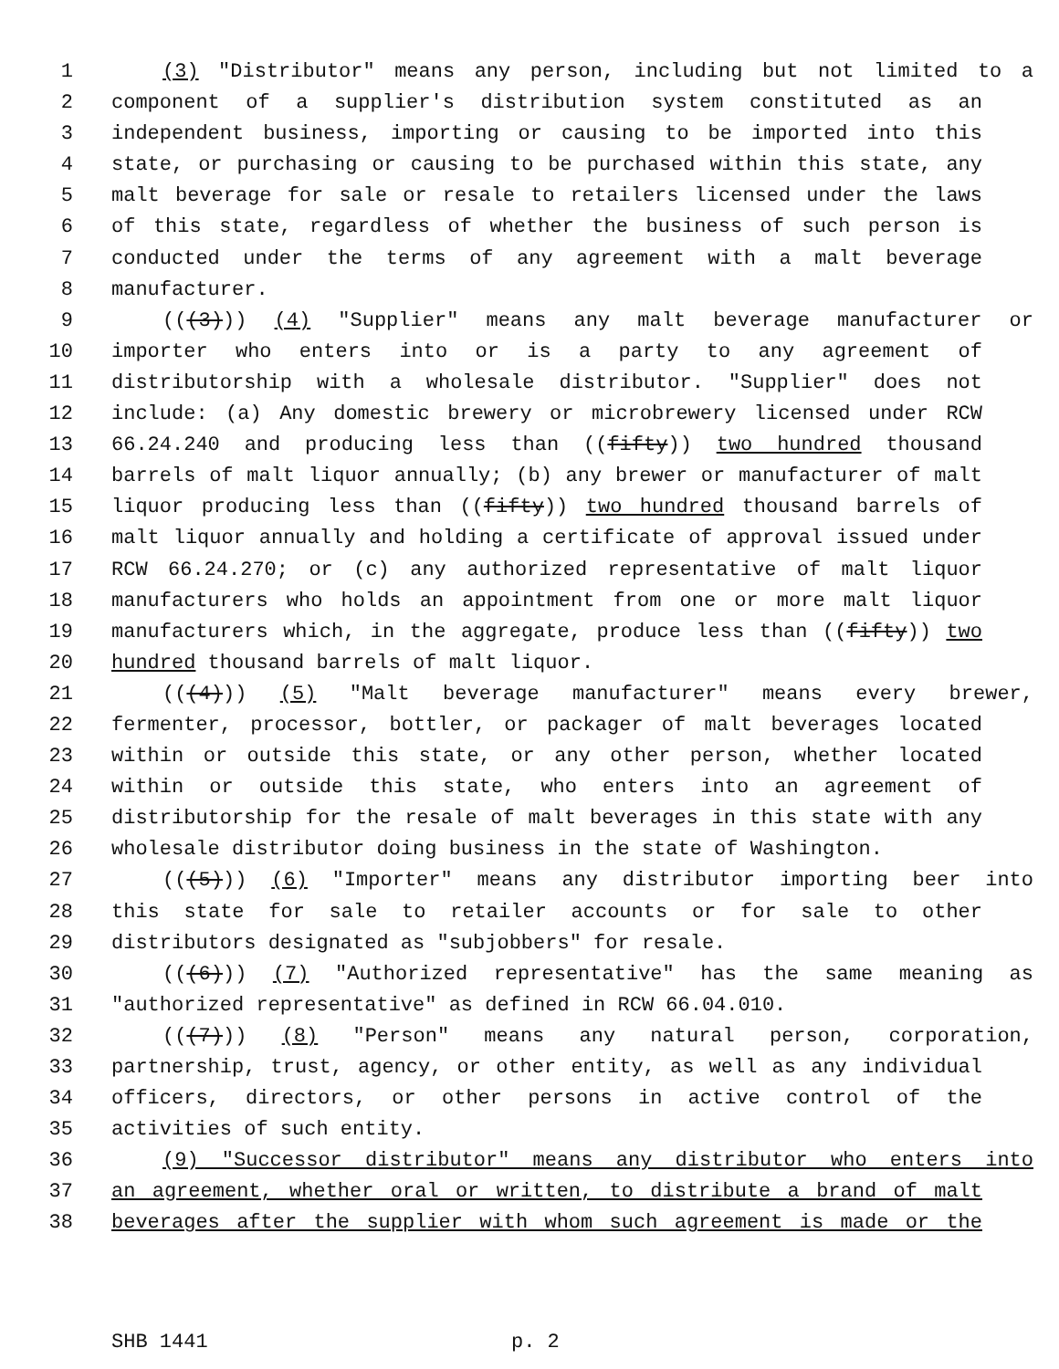1 (3) "Distributor" means any person, including but not limited to a
2 component of a supplier's distribution system constituted as an
3 independent business, importing or causing to be imported into this
4 state, or purchasing or causing to be purchased within this state, any
5 malt beverage for sale or resale to retailers licensed under the laws
6 of this state, regardless of whether the business of such person is
7 conducted under the terms of any agreement with a malt beverage
8 manufacturer.
9 (((3))) (4) "Supplier" means any malt beverage manufacturer or
10 importer who enters into or is a party to any agreement of
11 distributorship with a wholesale distributor. "Supplier" does not
12 include: (a) Any domestic brewery or microbrewery licensed under RCW
13 66.24.240 and producing less than ((fifty)) two hundred thousand
14 barrels of malt liquor annually; (b) any brewer or manufacturer of malt
15 liquor producing less than ((fifty)) two hundred thousand barrels of
16 malt liquor annually and holding a certificate of approval issued under
17 RCW 66.24.270; or (c) any authorized representative of malt liquor
18 manufacturers who holds an appointment from one or more malt liquor
19 manufacturers which, in the aggregate, produce less than ((fifty)) two
20 hundred thousand barrels of malt liquor.
21 (((4))) (5) "Malt beverage manufacturer" means every brewer,
22 fermenter, processor, bottler, or packager of malt beverages located
23 within or outside this state, or any other person, whether located
24 within or outside this state, who enters into an agreement of
25 distributorship for the resale of malt beverages in this state with any
26 wholesale distributor doing business in the state of Washington.
27 (((5))) (6) "Importer" means any distributor importing beer into
28 this state for sale to retailer accounts or for sale to other
29 distributors designated as "subjobbers" for resale.
30 (((6))) (7) "Authorized representative" has the same meaning as
31 "authorized representative" as defined in RCW 66.04.010.
32 (((7))) (8) "Person" means any natural person, corporation,
33 partnership, trust, agency, or other entity, as well as any individual
34 officers, directors, or other persons in active control of the
35 activities of such entity.
36 (9) "Successor distributor" means any distributor who enters into
37 an agreement, whether oral or written, to distribute a brand of malt
38 beverages after the supplier with whom such agreement is made or the
SHB 1441 p. 2